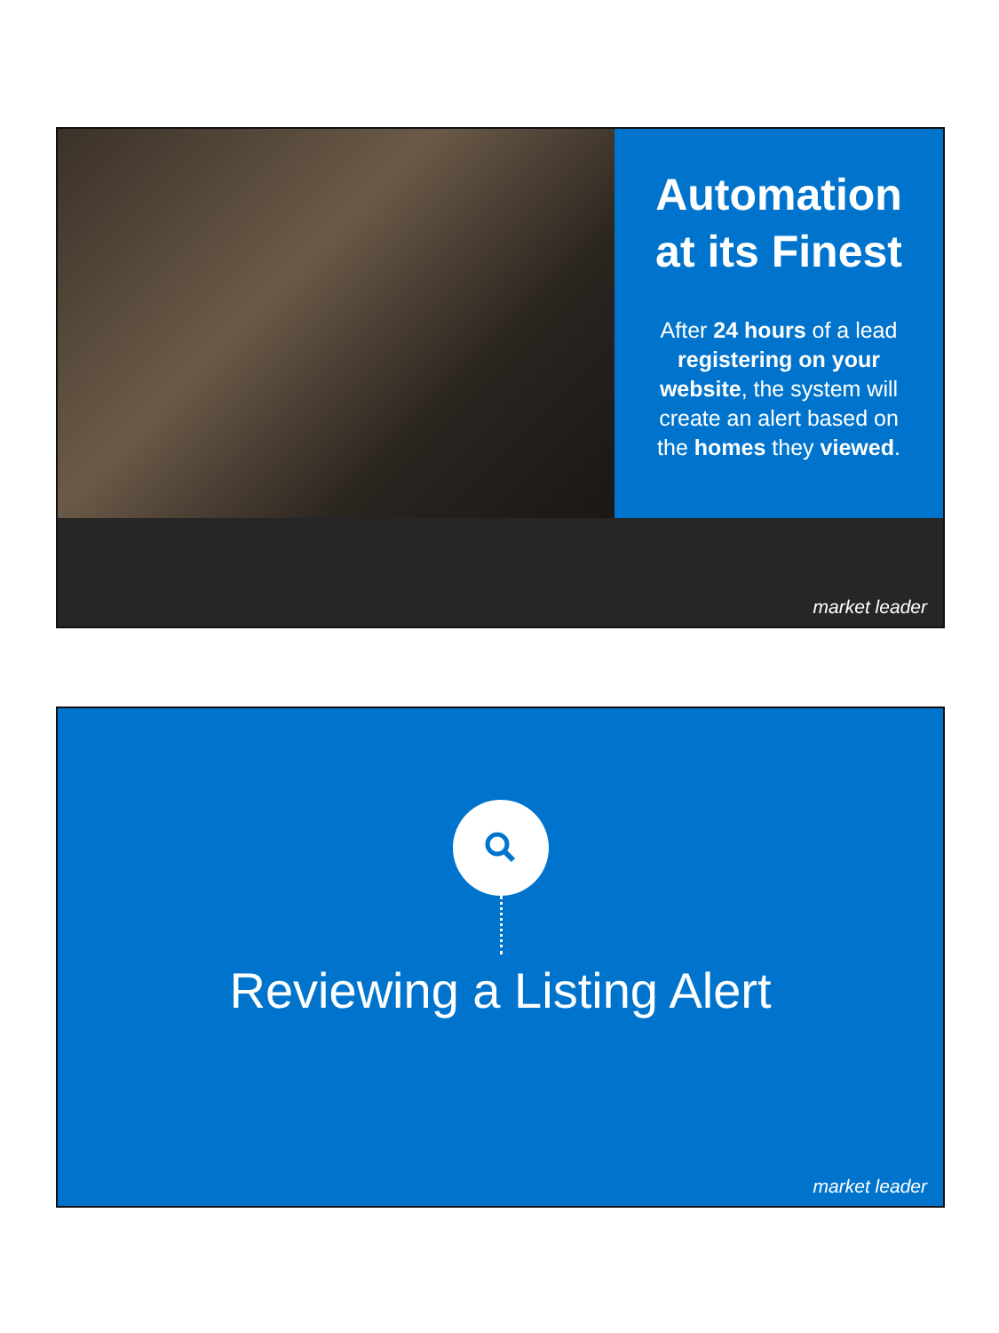Automation at its Finest
After 24 hours of a lead registering on your website, the system will create an alert based on the homes they viewed.
market leader
Reviewing a Listing Alert
market leader